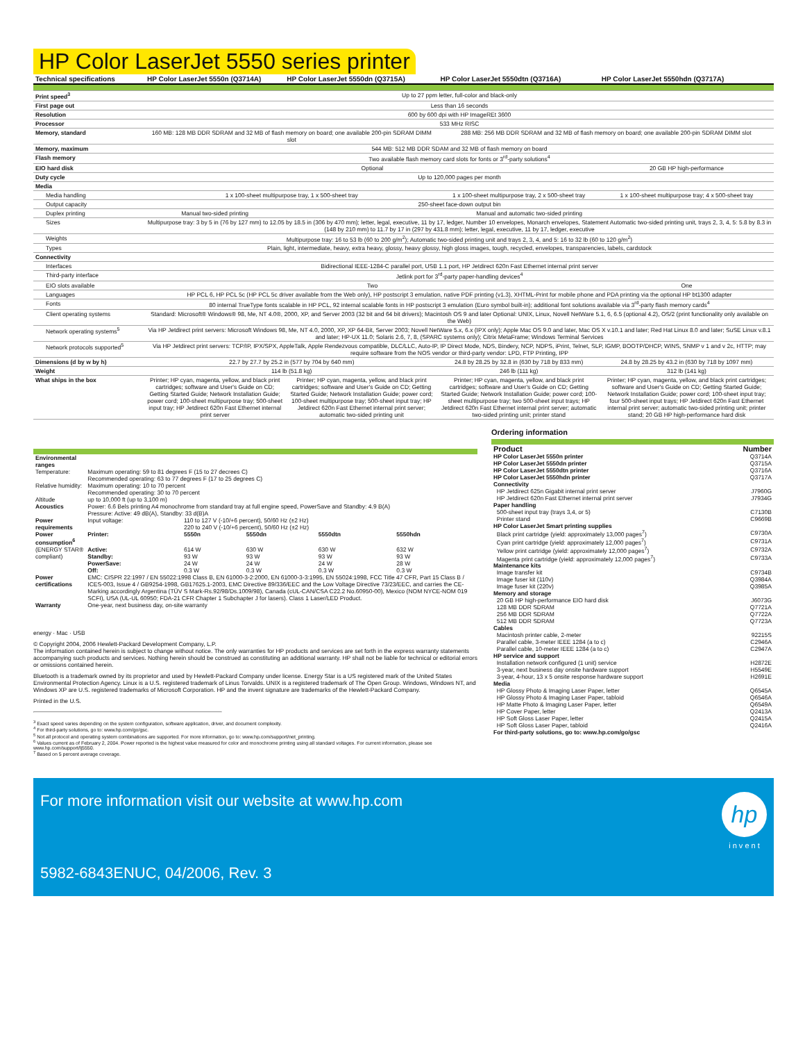HP Color LaserJet 5550 series printer
| Technical specifications | HP Color LaserJet 5550n (Q3714A) | HP Color LaserJet 5550dn (Q3715A) | HP Color LaserJet 5550dtn (Q3716A) | HP Color LaserJet 5550hdn (Q3717A) |
| --- | --- | --- | --- | --- |
| Print speed<sup>3</sup> | Up to 27 ppm letter, full-color and black-only | | | |
| First page out | Less than 16 seconds | | | |
| Resolution | 600 by 600 dpi with HP ImageREt 3600 | | | |
| Processor | 533 MHz RISC | | | |
| Memory, standard | 160 MB: 128 MB DDR SDRAM and 32 MB of flash memory on board; one available 200-pin SDRAM DIMM slot | | 288 MB: 256 MB DDR SDRAM and 32 MB of flash memory on board; one available 200-pin SDRAM DIMM slot | |
| Memory, maximum | 544 MB: 512 MB DDR SDAM and 32 MB of flash memory on board | | | |
| Flash memory | Two available flash memory card slots for fonts or 3<sup>rd</sup>-party solutions<sup>4</sup> | | | |
| EIO hard disk | Optional | | | 20 GB HP high-performance |
| Duty cycle | Up to 120,000 pages per month | | | |
| Media | | | | |
| Media handling | 1 x 100-sheet multipurpose tray, 1 x 500-sheet tray | | 1 x 100-sheet multipurpose tray, 2 x 500-sheet tray | 1 x 100-sheet multipurpose tray; 4 x 500-sheet tray |
| Output capacity | 250-sheet face-down output bin | | | |
| Duplex printing | Manual two-sided printing | Manual and automatic two-sided printing | | |
| Sizes | Multipurpose tray: 3 by 5 in (76 by 127 mm) to 12.05 by 18.5 in (306 by 470 mm); letter, legal, executive, 11 by 17, ledger, Number 10 envelopes, Monarch envelopes, Statement Automatic two-sided printing unit, trays 2, 3, 4, 5: 5.8 by 8.3 in (148 by 210 mm) to 11.7 by 17 in (297 by 431.8 mm); letter, legal, executive, 11 by 17, ledger, executive | | | |
| Weights | Multipurpose tray: 16 to 53 lb (60 to 200 g/m<sup>2</sup>); Automatic two-sided printing unit and trays 2, 3, 4, and 5: 16 to 32 lb (60 to 120 g/m<sup>2</sup>) | | | |
| Types | Plain, light, intermediate, heavy, extra heavy, glossy, heavy glossy, high gloss images, tough, recycled, envelopes, transparencies, labels, cardstock | | | |
| Connectivity | | | | |
| Interfaces | Bidirectional IEEE-1284-C parallel port, USB 1.1 port, HP Jetdirect 620n Fast Ethernet internal print server | | | |
| Third-party interface | Jetlink port for 3<sup>rd</sup>-party paper-handling devices<sup>4</sup> | | | |
| EIO slots available | Two | | | One |
| Languages | HP PCL 6, HP PCL 5c (HP PCL 5c driver available from the Web only), HP postscript 3 emulation, native PDF printing (v1.3), XHTML-Print for mobile phone and PDA printing via the optional HP bt1300 adapter | | | |
| Fonts | 80 internal TrueType fonts scalable in HP PCL, 92 internal scalable fonts in HP postscript 3 emulation (Euro symbol built-in); additional font solutions available via 3<sup>rd</sup>-party flash memory cards<sup>4</sup> | | | |
| Client operating systems | Standard: Microsoft® Windows® 98, Me, NT 4.0®, 2000, XP, and Server 2003 (32 bit and 64 bit drivers); Macintosh OS 9 and later Optional: UNIX, Linux, Novell NetWare 5.1, 6, 6.5 (optional 4.2), OS/2 (print functionality only available on the Web) | | | |
| Network operating systems<sup>5</sup> | Via HP Jetdirect print servers: Microsoft Windows 98, Me, NT 4.0, 2000, XP, XP 64-Bit, Server 2003; Novell NetWare 5.x, 6.x (IPX only); Apple Mac OS 9.0 and later, Mac OS X v.10.1 and later; Red Hat Linux 8.0 and later; SuSE Linux v.8.1 and later; HP-UX 11.0; Solaris 2.6, 7, 8, (SPARC systems only); Citrix MetaFrame; Windows Terminal Services | | | |
| Network protocols supported<sup>5</sup> | Via HP Jetdirect print servers: TCP/IP, IPX/SPX, AppleTalk, Apple Rendezvous compatible, DLC/LLC, Auto-IP, IP Direct Mode, NDS, Bindery, NCP, NDPS, iPrint, Telnet, SLP, IGMP, BOOTP/DHCP, WINS, SNMP v 1 and v 2c, HTTP; may require software from the NOS vendor or third-party vendor: LPD, FTP Printing, IPP | | | |
| Dimensions (d by w by h) | 22.7 by 27.7 by 25.2 in (577 by 704 by 640 mm) | | 24.8 by 28.25 by 32.8 in (630 by 718 by 833 mm) | 24.8 by 28.25 by 43.2 in (630 by 718 by 1097 mm) |
| Weight | 114 lb (51.8 kg) | | 246 lb (111 kg) | 312 lb (141 kg) |
| What ships in the box | Printer; HP cyan, magenta, yellow, and black print cartridges; software and User's Guide on CD; Getting Started Guide; Network Installation Guide; power cord; 100-sheet multipurpose tray; 500-sheet input tray; HP Jetdirect 620n Fast Ethernet internal print server | Printer; HP cyan, magenta, yellow, and black print cartridges; software and User's Guide on CD; Getting Started Guide; Network Installation Guide; power cord; 100-sheet multipurpose tray; 500-sheet input tray; HP Jetdirect 620n Fast Ethernet internal print server; automatic two-sided printing unit | Printer; HP cyan, magenta, yellow, and black print cartridges; software and User's Guide on CD; Getting Started Guide; Network Installation Guide; power cord; 100-sheet multipurpose tray; two 500-sheet input trays; HP Jetdirect 620n Fast Ethernet internal print server; automatic two-sided printing unit; printer stand | Printer; HP cyan, magenta, yellow, and black print cartridges; software and User's Guide on CD; Getting Started Guide; Network Installation Guide; power cord; 100-sheet input tray; four 500-sheet input trays; HP Jetdirect 620n Fast Ethernet internal print server; automatic two-sided printing unit; printer stand; 20 GB HP high-performance hard disk |
| Environmental ranges | | | | | |
| Temperature: | Maximum operating: 59 to 81 degrees F (15 to 27 decrees C) Recommended operating: 63 to 77 degrees F (17 to 25 degrees C) | | | | |
| Relative humidity: | Maximum operating: 10 to 70 percent Recommended operating: 30 to 70 percent | | | | |
| Altitude | up to 10,000 ft (up to 3,100 m) | | | | |
| Acoustics | Power: 6.6 Bels printing A4 monochrome from standard tray at full engine speed, PowerSave and Standby: 4.9 B(A) Pressure: Active: 49 dB(A), Standby: 33 d(B)A | | | | |
| Power requirements | Input voltage: | 110 to 127 V (-10/+6 percent), 50/60 Hz (±2 Hz) 220 to 240 V (-10/+6 percent), 50/60 Hz (±2 Hz) | | | |
| Power consumption<sup>6</sup> | Printer: | 5550n | 5550dn | 5550dtn | 5550hdn |
| (ENERGY STAR® compliant) | Active: Standby: PowerSave: Off: | 614 W 93 W 24 W 0.3 W | 630 W 93 W 24 W 0.3 W | 630 W 93 W 24 W 0.3 W | 632 W 93 W 28 W 0.3 W |
| Power certifications | EMC: CISPR 22:1997 / EN 55022:1998 Class B, EN 61000-3-2:2000, EN 61000-3-3:1995, EN 55024:1998, FCC Title 47 CFR, Part 15 Class B / ICES-003, Issue 4 / GB9254-1998, GB17625.1-2003, EMC Directive 89/336/EEC and the Low Voltage Directive 73/23/EEC, and carries the CE-Marking accordingly Argentina (TÜV S Mark-Rs.92/98/Ds.1009/98), Canada (cUL-CAN/CSA C22.2 No.60950-00), Mexico (NOM NYCE-NOM 019 SCFI), USA (UL-UL 60950; FDA-21 CFR Chapter 1 Subchapter J for lasers). Class 1 Laser/LED Product. | | | | |
| Warranty | One-year, next business day, on-site warranty | | | | |
energy · Mac · USB
© Copyright 2004, 2006 Hewlett-Packard Development Company, L.P.
The information contained herein is subject to change without notice. The only warranties for HP products and services are set forth in the express warranty statements accompanying such products and services. Nothing herein should be construed as constituting an additional warranty. HP shall not be liable for technical or editorial errors or omissions contained herein.
Bluetooth is a trademark owned by its proprietor and used by Hewlett-Packard Company under license. Energy Star is a US registered mark of the United States Environmental Protection Agency. Linux is a U.S. registered trademark of Linus Torvalds. UNIX is a registered trademark of The Open Group. Windows, Windows NT, and Windows XP are U.S. registered trademarks of Microsoft Corporation. HP and the invent signature are trademarks of the Hewlett-Packard Company.
Printed in the U.S.
<sup>3</sup> Exact speed varies depending on the system configuration, software application, driver, and document complexity.
<sup>4</sup> For third-party solutions, go to: www.hp.com/go/gsc.
<sup>5</sup> Not all protocol and operating system combinations are supported. For more information, go to: www.hp.com/support/net_printing.
<sup>6</sup> Values current as of February 2, 2004. Power reported is the highest value measured for color and monochrome printing using all standard voltages. For current information, please see www.hp.com/support/lj5550.
<sup>7</sup> Based on 5 percent average coverage.
Ordering information
| Product | Number |
| HP Color LaserJet 5550n printer | Q3714A |
| HP Color LaserJet 5550dn printer | Q3715A |
| HP Color LaserJet 5550dtn printer | Q3716A |
| HP Color LaserJet 5550hdn printer | Q3717A |
| Connectivity | |
| HP Jetdirect 625n Gigabit internal print server | J7960G |
| HP Jetdirect 620n Fast Ethernet internal print server | J7934G |
| Paper handling | |
| 500-sheet input tray (trays 3,4, or 5) | C7130B |
| Printer stand | C9669B |
| HP Color LaserJet Smart printing supplies | |
| Black print cartridge (yield: approximately 13,000 pages<sup>7</sup>) | C9730A |
| Cyan print cartridge (yield: approximately 12,000 pages<sup>7</sup>) | C9731A |
| Yellow print cartridge (yield: approximately 12,000 pages<sup>7</sup>) | C9732A |
| Magenta print cartridge (yield: approximately 12,000 pages<sup>7</sup>) | C9733A |
| Maintenance kits | |
| Image transfer kit | C9734B |
| Image fuser kit (110v) | Q3984A |
| Image fuser kit (220v) | Q3985A |
| Memory and storage | |
| 20 GB HP high-performance EIO hard disk | J6073G |
| 128 MB DDR SDRAM | Q7721A |
| 256 MB DDR SDRAM | Q7722A |
| 512 MB DDR SDRAM | Q7723A |
| Cables | |
| Macintosh printer cable, 2-meter | 92215S |
| Parallel cable, 3-meter IEEE 1284 (a to c) | C2946A |
| Parallel cable, 10-meter IEEE 1284 (a to c) | C2947A |
| HP service and support | |
| Installation network configured (1 unit) service | H2872E |
| 3-year, next business day onsite hardware support | H5549E |
| 3-year, 4-hour, 13 x 5 onsite response hardware support | H2691E |
| Media | |
| HP Glossy Photo & Imaging Laser Paper, letter | Q6545A |
| HP Glossy Photo & Imaging Laser Paper, tabloid | Q6546A |
| HP Matte Photo & Imaging Laser Paper, letter | Q6549A |
| HP Cover Paper, letter | Q2413A |
| HP Soft Gloss Laser Paper, letter | Q2415A |
| HP Soft Gloss Laser Paper, tabloid | Q2416A |
| For third-party solutions, go to: www.hp.com/go/gsc | |
For more information visit our website at www.hp.com
5982-6843ENUC, 04/2006, Rev. 3
hp
i n v e n t